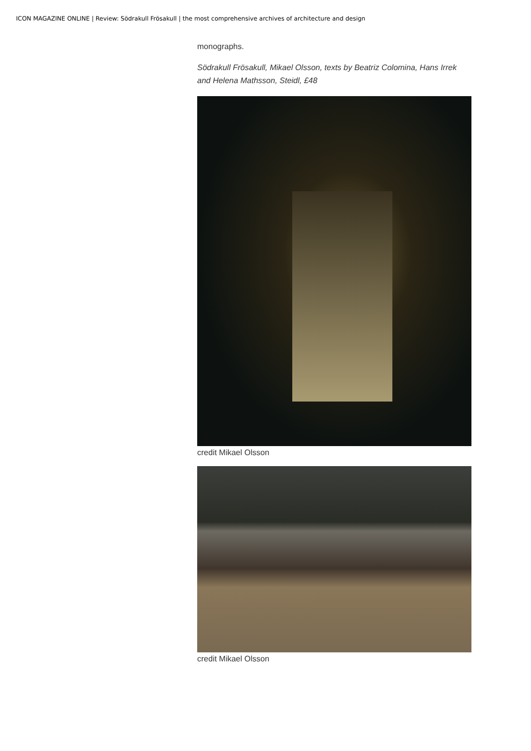ICON MAGAZINE ONLINE | Review: Södrakull Frösakull | the most comprehensive archives of architecture and design
monographs.
Södrakull Frösakull, Mikael Olsson, texts by Beatriz Colomina, Hans Irrek and Helena Mathsson, Steidl, £48
credit Mikael Olsson
credit Mikael Olsson